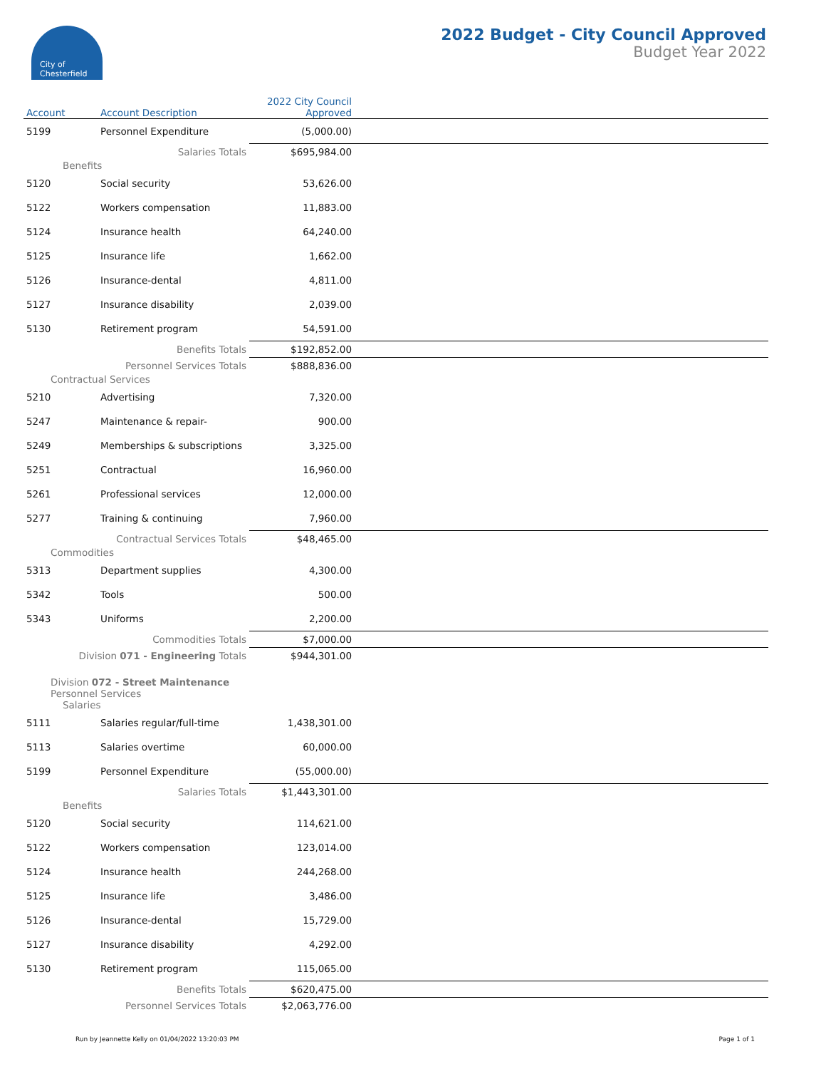City of
Chesterfield
2022 Budget - City Council Approved
Budget Year 2022
| Account | Account Description | 2022 City Council Approved | |
| --- | --- | --- | --- |
| 5199 | Personnel Expenditure | (5,000.00) | |
| | Salaries Totals | $695,984.00 | |
| Benefits | | | |
| 5120 | Social security | 53,626.00 | |
| 5122 | Workers compensation | 11,883.00 | |
| 5124 | Insurance health | 64,240.00 | |
| 5125 | Insurance life | 1,662.00 | |
| 5126 | Insurance-dental | 4,811.00 | |
| 5127 | Insurance disability | 2,039.00 | |
| 5130 | Retirement program | 54,591.00 | |
| | Benefits Totals | $192,852.00 | |
| | Personnel Services Totals | $888,836.00 | |
| Contractual Services | | | |
| 5210 | Advertising | 7,320.00 | |
| 5247 | Maintenance & repair- | 900.00 | |
| 5249 | Memberships & subscriptions | 3,325.00 | |
| 5251 | Contractual | 16,960.00 | |
| 5261 | Professional services | 12,000.00 | |
| 5277 | Training & continuing | 7,960.00 | |
| | Contractual Services Totals | $48,465.00 | |
| Commodities | | | |
| 5313 | Department supplies | 4,300.00 | |
| 5342 | Tools | 500.00 | |
| 5343 | Uniforms | 2,200.00 | |
| | Commodities Totals | $7,000.00 | |
| Division 071 - Engineering Totals | | $944,301.00 | |
| Division 072 - Street Maintenance | | | |
| Personnel Services | | | |
| Salaries | | | |
| 5111 | Salaries regular/full-time | 1,438,301.00 | |
| 5113 | Salaries overtime | 60,000.00 | |
| 5199 | Personnel Expenditure | (55,000.00) | |
| | Salaries Totals | $1,443,301.00 | |
| Benefits | | | |
| 5120 | Social security | 114,621.00 | |
| 5122 | Workers compensation | 123,014.00 | |
| 5124 | Insurance health | 244,268.00 | |
| 5125 | Insurance life | 3,486.00 | |
| 5126 | Insurance-dental | 15,729.00 | |
| 5127 | Insurance disability | 4,292.00 | |
| 5130 | Retirement program | 115,065.00 | |
| | Benefits Totals | $620,475.00 | |
| | Personnel Services Totals | $2,063,776.00 | |
Run by Jeannette Kelly on 01/04/2022 13:20:03 PM Page 1 of 1